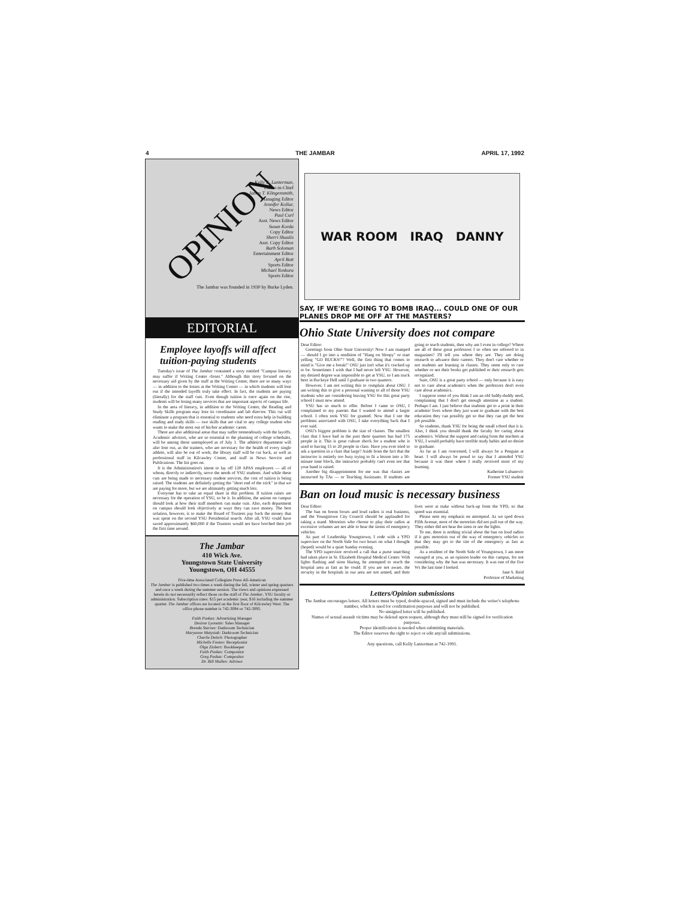4 THE JAMBAR APRIL 17, 1992
OPINION
Kelly E. Lanterman,
Editor-in-Chief
James T. Klingensmith,
Managing Editor
Jennifer Kollar,
News Editor
Paul Curl
Asst. News Editor
Susan Korda
Copy Editor
Sherri Shaulis
Asst. Copy Editor
Barb Soloman
Entertainment Editor
April Bott
Sports Editor
Michael Yonkura
Sports Editor
The Jambar was founded in 1930 by Burke Lyden.
EDITORIAL
Employee layoffs will affect tuition-paying students
Tuesday's issue of The Jambar contained a story entitled "Campus literacy may suffer if Writing Center closes." Although this story focused on the necessary aid given by the staff at the Writing Center, there are so many ways — in addition to the losses at the Writing Center — in which students will lose out if the intended layoffs truly take effect. In fact, the students are paying (literally) for the staff cuts. Even though tuition is once again on the rise, students will be losing many services that are important aspects of campus life.
In the area of literacy, in addition to the Writing Center, the Reading and Study Skills program may lose its coordinator and lab director. This cut will eliminate a program that is essential to students who need extra help in building reading and study skills — two skills that are vital to any college student who wants to make the most out of his/her academic career.
There are also additional areas that may suffer tremendously with the layoffs. Academic advisors, who are so essential to the planning of college schedules, will be among those unemployed as of July 1. The athletics department will also lose out, as the trainers, who are necessary for the health of every single athlete, will also be out of work; the library staff will be cut back, as well as professional staff in Kilcawley Center, and staff in News Service and Publications. The list goes on.
It is the Administration's intent to lay off 120 APAS employees — all of whom, directly or indirectly, serve the needs of YSU students. And while these cuts are being made to necessary student services, the cost of tuition is being raised. The students are definitely getting the "short end of the stick" in that we are paying for more, but we are ultimately getting much less.
Everyone has to take an equal share in this problem. If tuition raises are necessary for the operation of YSU, so be it. In addition, the unions on campus should look at how their staff members can make cuts. Also, each department on campus should look objectively at ways they can save money. The best solution, however, is to make the Board of Trustees pay back the money that was spent on the second YSU Presidential search. After all, YSU could have saved approximately $60,000 if the Trustees would not have botched their job the first time around.
The Jambar
410 Wick Ave.
Youngstown State University
Youngstown, OH 44555
Five-time Associated Collegiate Press All-American
The Jambar is published two times a week during the fall, winter and spring quarters and once a week during the summer session. The views and opinions expressed herein do not necessarily reflect those on the staff of The Jambar, YSU faculty or administration. Subscription rates: $15 per academic year, $16 including the summer quarter. The Jambar offices are located on the first floor of Kilcawley West. The office phone number is 742-3094 or 742-3095.
Faith Puskas: Advertising Manager
Desiree Lyonette: Sales Manager
Brenda Starnes: Darkroom Technician
Maryanne Matysiak: Darkroom Technician
Charlie Deitch: Photographer
Michelle Fontes: Receptionist
Olga Ziobert: Bookkeeper
Faith Puskas: Compositor
Greg Puskas: Compositor
Dr. Bill Mullen: Advisor
WAR ROOM IRAQ DANNY
SAY, IF WE'RE GOING TO BOMB IRAQ... COULD ONE OF OUR PLANES DROP ME OFF AT THE MASTERS?
Ohio State University does not compare
Dear Editor:
Greetings from Ohio State University! Now I am stumped — should I go into a rendition of "Hang on Sloopy" or start yelling "GO BUCKS!"? Well, the first thing that comes to mind is "Give me a break!" OSU just isn't what it's cracked up to be. Sometimes I wish that I had never left YSU. However, my desired degree was impossible to get at YSU, so I am stuck here in Buckeye Hell until I graduate in two quarters.
However, I am not writing this to complain about OSU. I am writing this to give a personal warning to all of those YSU students who are considering leaving YSU for this great party school I must now attend.
YSU has so much to offer. Before I came to OSU, I complained to my parents that I wanted to attend a larger school. I often took YSU for granted. Now that I see the problems associated with OSU, I take everything back that I ever said.
OSU's biggest problem is the size of classes. The smallest class that I have had in the past three quarters has had 175 people in it. This is great culture shock for a student who is used to having 15 to 20 people in class. Have you ever tried to ask a question in a class that large? Aside from the fact that the instructor is entirely too busy trying to fit a lesson into a 50-minute time block, the instructor probably can't even see that your hand is raised.
Another big disappointment for me was that classes are instructed by TAs — or Teaching Assistants. If students are going to teach students, then why am I even in college? Where are all of these great professors I so often see referred to in magazines? I'll tell you where they are. They are doing research to advance their careers. They don't care whether or not students are learning in classes. They seem only to care whether or not their books get published or their research gets recognized.
Sure, OSU is a great party school — only because it is easy not to care about academics when the professors don't even care about academics.
I suppose some of you think I am an old fuddy-duddy nerd, complaining that I don't get enough attention as a student. Perhaps I am. I just believe that students get to a point in their academic lives where they just want to graduate with the best education they can possibly get so that they can get the best job possible.
So students, thank YSU for being the small school that it is. Also, I think you should thank the faculty for caring about academics. Without the support and caring from the teachers at YSU, I would probably have terrible study habits and no desire to graduate.
As far as I am concerned, I will always be a Penguin at heart. I will always be proud to say that I attended YSU because it was there where I really received most of my learning.
Katherine Lubanovic
Former YSU student
Ban on loud music is necessary business
Dear Editor:
The ban on boom boxes and loud radios is real business, and the Youngstown City Council should be applauded for taking a stand. Motorists who choose to play their radios at excessive volumes are not able to hear the sirens of emergency vehicles.
As part of Leadership Youngstown, I rode with a YPD supervisor on the North Side for two hours on what I thought (hoped) would be a quiet Sunday evening.
The YPD supervisor received a call that a purse snatching had taken place in St. Elizabeth Hospital Medical Center. With lights flashing and siren blaring, he attempted to reach the hospital area as fast as he could. If you are not aware, the security in the hospitals in our area are not armed, and their lives were at stake without back-up from the YPD, so that speed was essential.
Please note my emphasis on attempted. As we sped down Fifth Avenue, most of the motorists did not pull out of the way. They either did not hear the siren or see the lights.
To me, there is nothing trivial about the ban on loud radios if it gets motorists out of the way of emergency vehicles so that they may get to the site of the emergency as fast as possible.
As a resident of the North Side of Youngstown, I am more outraged at you, as an opinion leader on this campus, for not considering why the ban was necessary. It was one of the five Ws the last time I looked.
Jane S. Reid
Professor of Marketing
Letters/Opinion submissions
The Jambar encourages letters. All letters must be typed, double-spaced, signed and must include the writer's telephone number, which is used for confirmation purposes and will not be published.
No unsigned letter will be published.
Names of sexual assault victims may be deleted upon request, although they must still be signed for verification purposes.
Proper identification is needed when submitting materials.
The Editor reserves the right to reject or edit any/all submissions.
Any questions, call Kelly Lanterman at 742-1991.